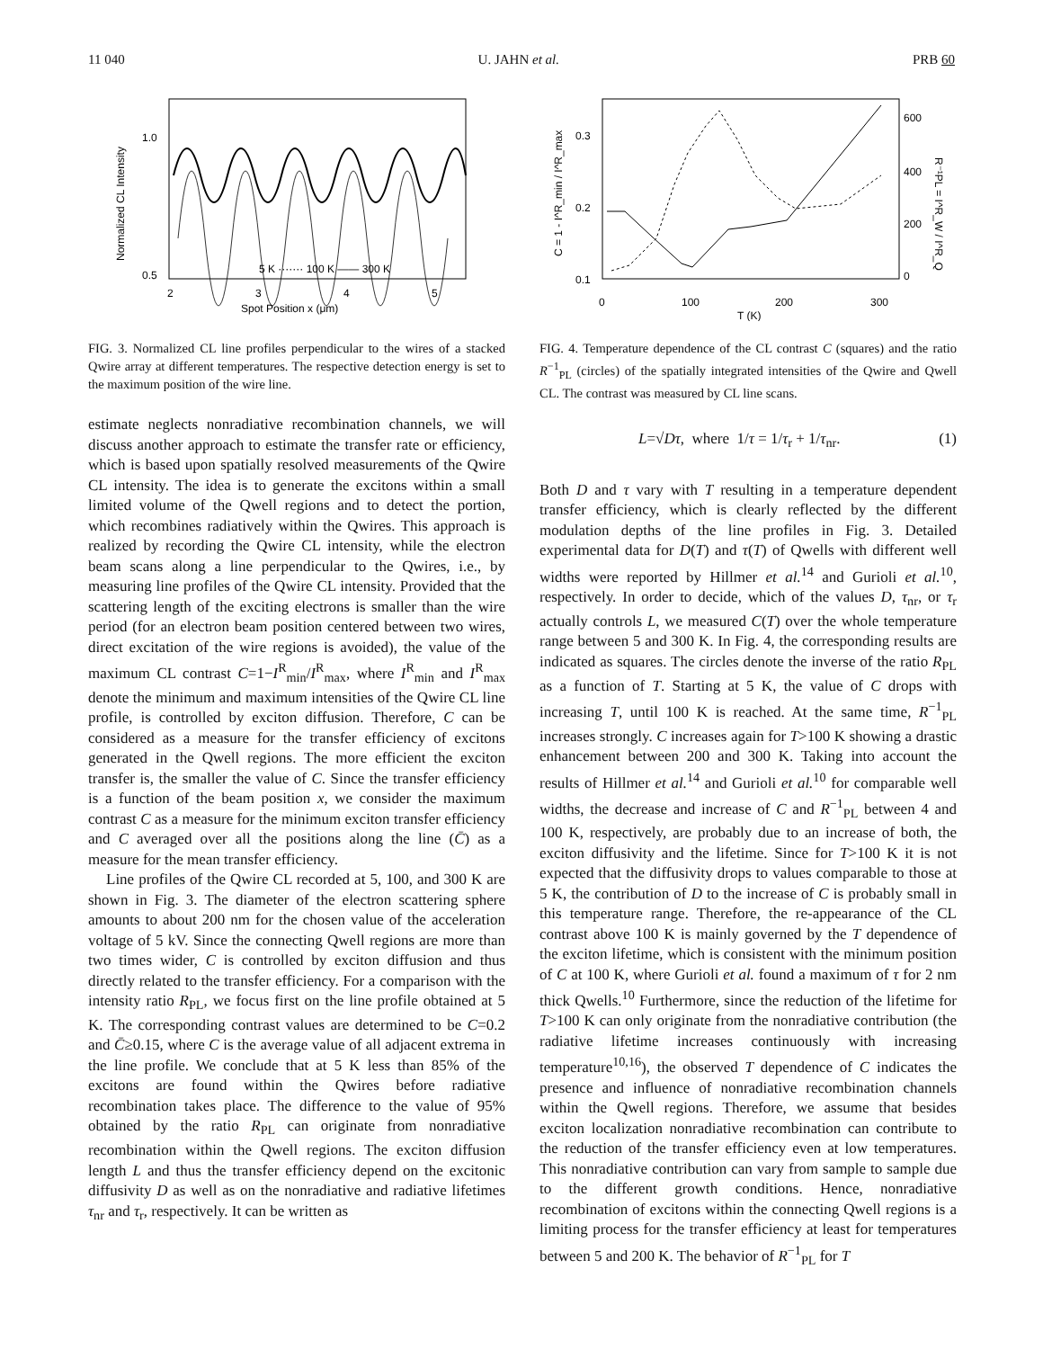11 040 U. JAHN et al. PRB 60
Normalized CL Intensity
1.0
0.5
2
3
4
5
Spot Position x (μm)
5 K ······· 100 K —— 300 K
FIG. 3. Normalized CL line profiles perpendicular to the wires of a stacked Qwire array at different temperatures. The respective detection energy is set to the maximum position of the wire line.
estimate neglects nonradiative recombination channels, we will discuss another approach to estimate the transfer rate or efficiency, which is based upon spatially resolved measurements of the Qwire CL intensity. The idea is to generate the excitons within a small limited volume of the Qwell regions and to detect the portion, which recombines radiatively within the Qwires. This approach is realized by recording the Qwire CL intensity, while the electron beam scans along a line perpendicular to the Qwires, i.e., by measuring line profiles of the Qwire CL intensity. Provided that the scattering length of the exciting electrons is smaller than the wire period (for an electron beam position centered between two wires, direct excitation of the wire regions is avoided), the value of the maximum CL contrast C=1−I<sup>R</sup><sub>min</sub>/I<sup>R</sup><sub>max</sub>, where I<sup>R</sup><sub>min</sub> and I<sup>R</sup><sub>max</sub> denote the minimum and maximum intensities of the Qwire CL line profile, is controlled by exciton diffusion. Therefore, C can be considered as a measure for the transfer efficiency of excitons generated in the Qwell regions. The more efficient the exciton transfer is, the smaller the value of C. Since the transfer efficiency is a function of the beam position x, we consider the maximum contrast C as a measure for the minimum exciton transfer efficiency and C averaged over all the positions along the line (C̄) as a measure for the mean transfer efficiency.
Line profiles of the Qwire CL recorded at 5, 100, and 300 K are shown in Fig. 3. The diameter of the electron scattering sphere amounts to about 200 nm for the chosen value of the acceleration voltage of 5 kV. Since the connecting Qwell regions are more than two times wider, C is controlled by exciton diffusion and thus directly related to the transfer efficiency. For a comparison with the intensity ratio R<sub>PL</sub>, we focus first on the line profile obtained at 5 K. The corresponding contrast values are determined to be C=0.2 and C̄≥0.15, where C is the average value of all adjacent extrema in the line profile. We conclude that at 5 K less than 85% of the excitons are found within the Qwires before radiative recombination takes place. The difference to the value of 95% obtained by the ratio R<sub>PL</sub> can originate from nonradiative recombination within the Qwell regions. The exciton diffusion length L and thus the transfer efficiency depend on the excitonic diffusivity D as well as on the nonradiative and radiative lifetimes τ<sub>nr</sub> and τ<sub>r</sub>, respectively. It can be written as
C = 1 - I^R_min / I^R_max
0.3
0.2
0.1
600
400
200
0
R⁻¹PL = I^R_W / I^R_Q
0
100
200
300
T (K)
FIG. 4. Temperature dependence of the CL contrast C (squares) and the ratio R<sup>−1</sup><sub>PL</sub> (circles) of the spatially integrated intensities of the Qwire and Qwell CL. The contrast was measured by CL line scans.
L=√Dτ, where 1/τ = 1/τ<sub>r</sub> + 1/τ<sub>nr</sub>. (1)
Both D and τ vary with T resulting in a temperature dependent transfer efficiency, which is clearly reflected by the different modulation depths of the line profiles in Fig. 3. Detailed experimental data for D(T) and τ(T) of Qwells with different well widths were reported by Hillmer et al.<sup>14</sup> and Gurioli et al.<sup>10</sup>, respectively. In order to decide, which of the values D, τ<sub>nr</sub>, or τ<sub>r</sub> actually controls L, we measured C(T) over the whole temperature range between 5 and 300 K. In Fig. 4, the corresponding results are indicated as squares. The circles denote the inverse of the ratio R<sub>PL</sub> as a function of T. Starting at 5 K, the value of C drops with increasing T, until 100 K is reached. At the same time, R<sup>−1</sup><sub>PL</sub> increases strongly. C increases again for T>100 K showing a drastic enhancement between 200 and 300 K. Taking into account the results of Hillmer et al.<sup>14</sup> and Gurioli et al.<sup>10</sup> for comparable well widths, the decrease and increase of C and R<sup>−1</sup><sub>PL</sub> between 4 and 100 K, respectively, are probably due to an increase of both, the exciton diffusivity and the lifetime. Since for T>100 K it is not expected that the diffusivity drops to values comparable to those at 5 K, the contribution of D to the increase of C is probably small in this temperature range. Therefore, the re-appearance of the CL contrast above 100 K is mainly governed by the T dependence of the exciton lifetime, which is consistent with the minimum position of C at 100 K, where Gurioli et al. found a maximum of τ for 2 nm thick Qwells.<sup>10</sup> Furthermore, since the reduction of the lifetime for T>100 K can only originate from the nonradiative contribution (the radiative lifetime increases continuously with increasing temperature<sup>10,16</sup>), the observed T dependence of C indicates the presence and influence of nonradiative recombination channels within the Qwell regions. Therefore, we assume that besides exciton localization nonradiative recombination can contribute to the reduction of the transfer efficiency even at low temperatures. This nonradiative contribution can vary from sample to sample due to the different growth conditions. Hence, nonradiative recombination of excitons within the connecting Qwell regions is a limiting process for the transfer efficiency at least for temperatures between 5 and 200 K. The behavior of R<sup>−1</sup><sub>PL</sub> for T